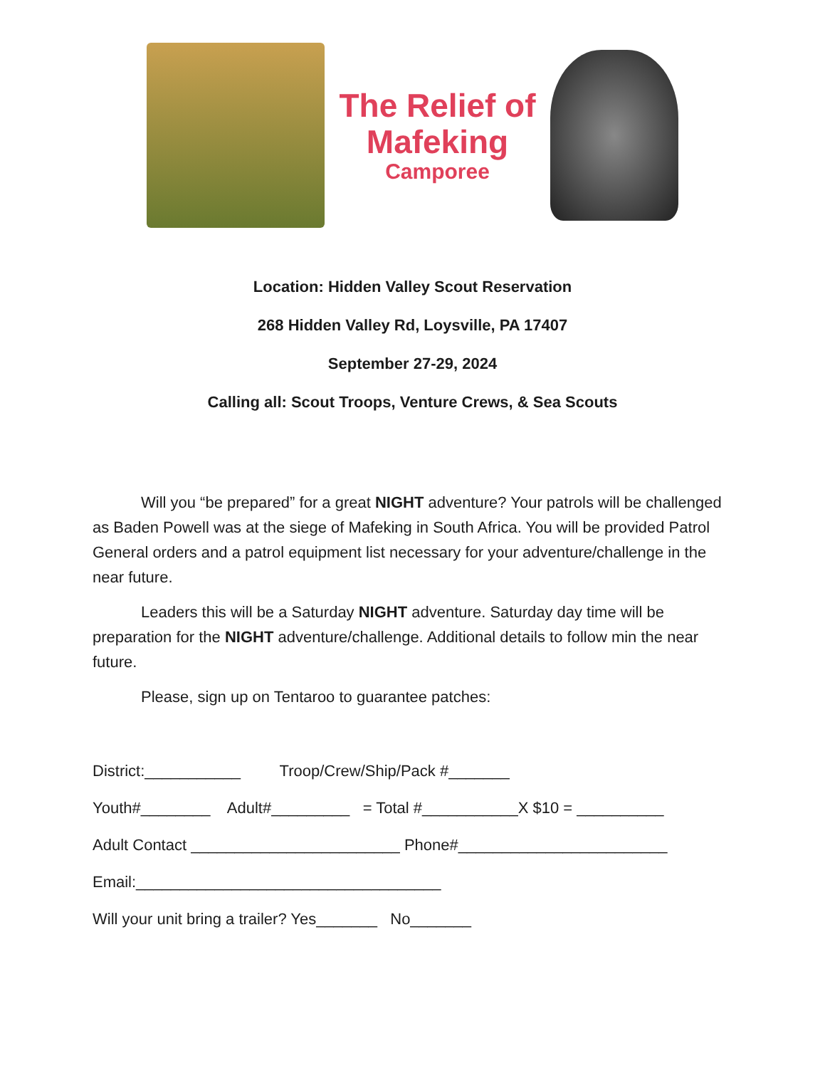The Relief of
Mafeking
Camporee
Location: Hidden Valley Scout Reservation
268 Hidden Valley Rd, Loysville, PA 17407
September 27-29, 2024
Calling all: Scout Troops, Venture Crews, & Sea Scouts
Will you “be prepared” for a great NIGHT adventure? Your patrols will be challenged as Baden Powell was at the siege of Mafeking in South Africa. You will be provided Patrol General orders and a patrol equipment list necessary for your adventure/challenge in the near future.
Leaders this will be a Saturday NIGHT adventure. Saturday day time will be preparation for the NIGHT adventure/challenge. Additional details to follow min the near future.
Please, sign up on Tentaroo to guarantee patches:
District:___________ Troop/Crew/Ship/Pack #_______
Youth#________ Adult#_________ = Total #___________X $10 = __________
Adult Contact ________________________ Phone#________________________
Email:___________________________________
Will your unit bring a trailer? Yes_______ No_______